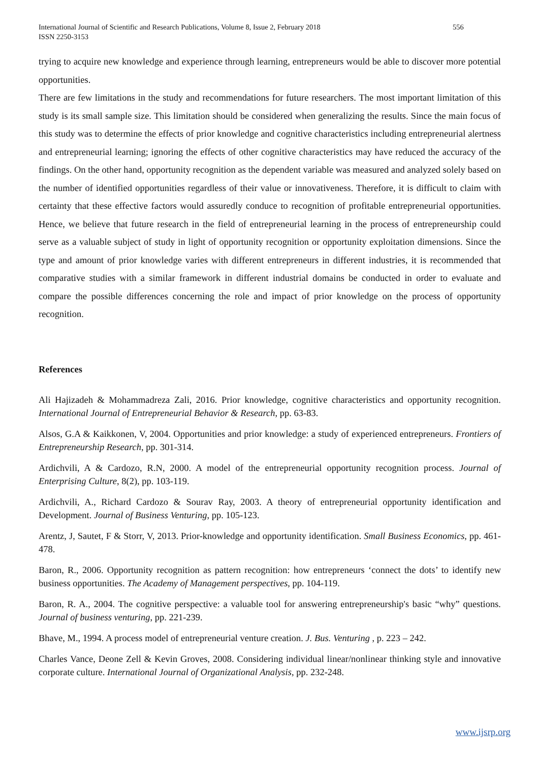International Journal of Scientific and Research Publications, Volume 8, Issue 2, February 2018
ISSN 2250-3153
556
trying to acquire new knowledge and experience through learning, entrepreneurs would be able to discover more potential opportunities.
There are few limitations in the study and recommendations for future researchers. The most important limitation of this study is its small sample size. This limitation should be considered when generalizing the results. Since the main focus of this study was to determine the effects of prior knowledge and cognitive characteristics including entrepreneurial alertness and entrepreneurial learning; ignoring the effects of other cognitive characteristics may have reduced the accuracy of the findings. On the other hand, opportunity recognition as the dependent variable was measured and analyzed solely based on the number of identified opportunities regardless of their value or innovativeness. Therefore, it is difficult to claim with certainty that these effective factors would assuredly conduce to recognition of profitable entrepreneurial opportunities. Hence, we believe that future research in the field of entrepreneurial learning in the process of entrepreneurship could serve as a valuable subject of study in light of opportunity recognition or opportunity exploitation dimensions. Since the type and amount of prior knowledge varies with different entrepreneurs in different industries, it is recommended that comparative studies with a similar framework in different industrial domains be conducted in order to evaluate and compare the possible differences concerning the role and impact of prior knowledge on the process of opportunity recognition.
References
Ali Hajizadeh & Mohammadreza Zali, 2016. Prior knowledge, cognitive characteristics and opportunity recognition. International Journal of Entrepreneurial Behavior & Research, pp. 63-83.
Alsos, G.A & Kaikkonen, V, 2004. Opportunities and prior knowledge: a study of experienced entrepreneurs. Frontiers of Entrepreneurship Research, pp. 301-314.
Ardichvili, A & Cardozo, R.N, 2000. A model of the entrepreneurial opportunity recognition process. Journal of Enterprising Culture, 8(2), pp. 103-119.
Ardichvili, A., Richard Cardozo & Sourav Ray, 2003. A theory of entrepreneurial opportunity identification and Development. Journal of Business Venturing, pp. 105-123.
Arentz, J, Sautet, F & Storr, V, 2013. Prior-knowledge and opportunity identification. Small Business Economics, pp. 461-478.
Baron, R., 2006. Opportunity recognition as pattern recognition: how entrepreneurs ‘connect the dots’ to identify new business opportunities. The Academy of Management perspectives, pp. 104-119.
Baron, R. A., 2004. The cognitive perspective: a valuable tool for answering entrepreneurship's basic “why” questions. Journal of business venturing, pp. 221-239.
Bhave, M., 1994. A process model of entrepreneurial venture creation. J. Bus. Venturing , p. 223 – 242.
Charles Vance, Deone Zell & Kevin Groves, 2008. Considering individual linear/nonlinear thinking style and innovative corporate culture. International Journal of Organizational Analysis, pp. 232-248.
www.ijsrp.org